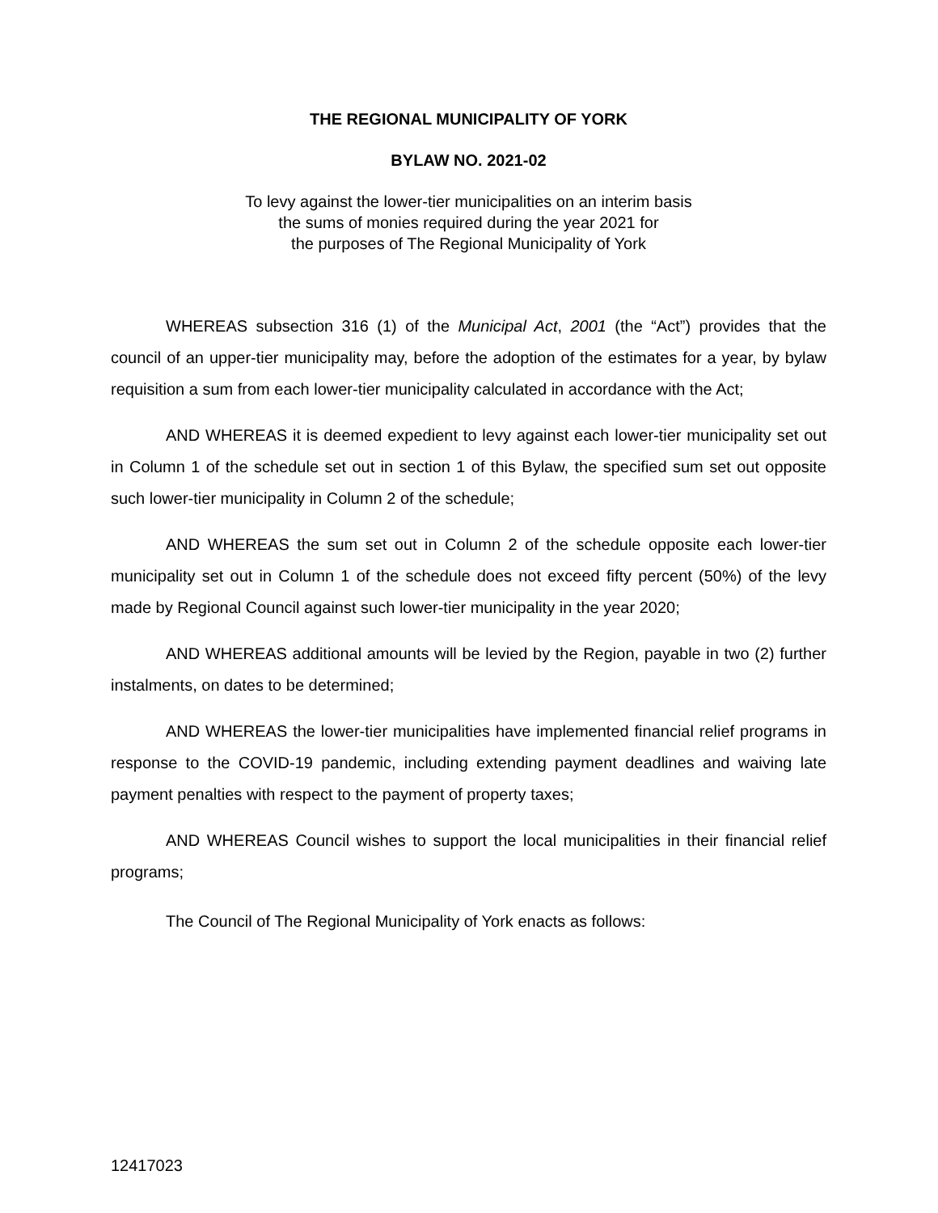THE REGIONAL MUNICIPALITY OF YORK
BYLAW NO. 2021-02
To levy against the lower-tier municipalities on an interim basis
the sums of monies required during the year 2021 for
the purposes of The Regional Municipality of York
WHEREAS subsection 316 (1) of the Municipal Act, 2001 (the “Act”) provides that the council of an upper-tier municipality may, before the adoption of the estimates for a year, by bylaw requisition a sum from each lower-tier municipality calculated in accordance with the Act;
AND WHEREAS it is deemed expedient to levy against each lower-tier municipality set out in Column 1 of the schedule set out in section 1 of this Bylaw, the specified sum set out opposite such lower-tier municipality in Column 2 of the schedule;
AND WHEREAS the sum set out in Column 2 of the schedule opposite each lower-tier municipality set out in Column 1 of the schedule does not exceed fifty percent (50%) of the levy made by Regional Council against such lower-tier municipality in the year 2020;
AND WHEREAS additional amounts will be levied by the Region, payable in two (2) further instalments, on dates to be determined;
AND WHEREAS the lower-tier municipalities have implemented financial relief programs in response to the COVID-19 pandemic, including extending payment deadlines and waiving late payment penalties with respect to the payment of property taxes;
AND WHEREAS Council wishes to support the local municipalities in their financial relief programs;
The Council of The Regional Municipality of York enacts as follows:
12417023